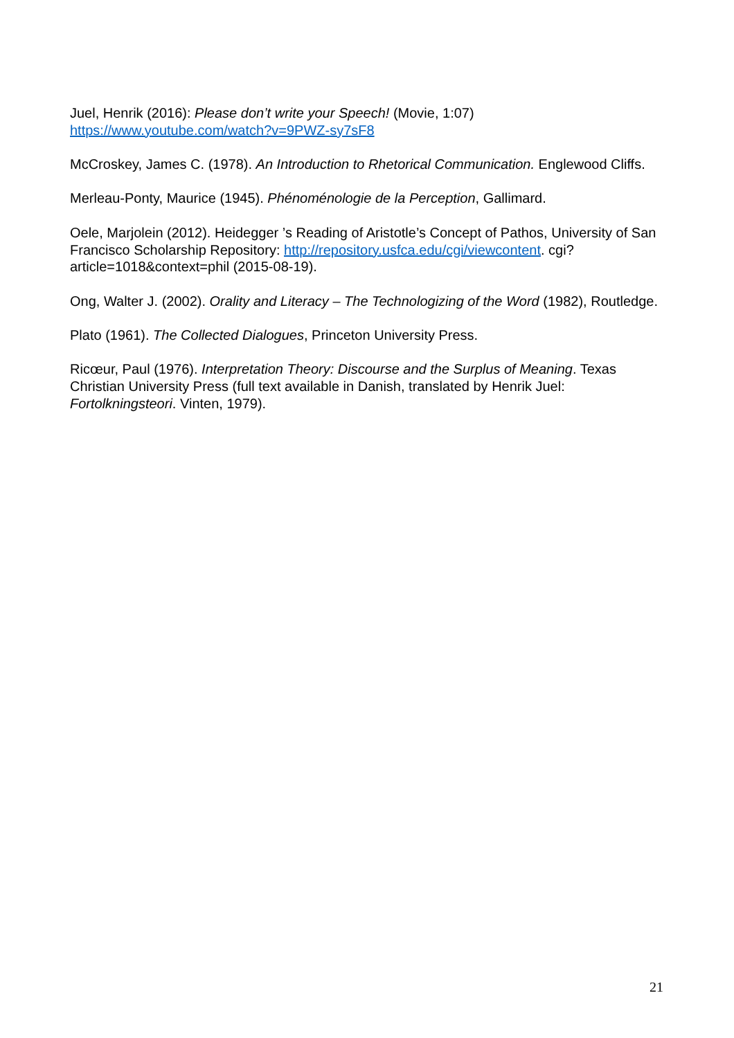Juel, Henrik (2016): Please don’t write your Speech! (Movie, 1:07)
https://www.youtube.com/watch?v=9PWZ-sy7sF8
McCroskey, James C. (1978). An Introduction to Rhetorical Communication. Englewood Cliffs.
Merleau-Ponty, Maurice (1945). Phénoménologie de la Perception, Gallimard.
Oele, Marjolein (2012). Heidegger ’s Reading of Aristotle’s Concept of Pathos, University of San Francisco Scholarship Repository: http://repository.usfca.edu/cgi/viewcontent. cgi?article=1018&context=phil (2015-08-19).
Ong, Walter J. (2002). Orality and Literacy – The Technologizing of the Word (1982), Routledge.
Plato (1961). The Collected Dialogues, Princeton University Press.
Ricœur, Paul (1976). Interpretation Theory: Discourse and the Surplus of Meaning. Texas Christian University Press (full text available in Danish, translated by Henrik Juel: Fortolkningsteori. Vinten, 1979).
21